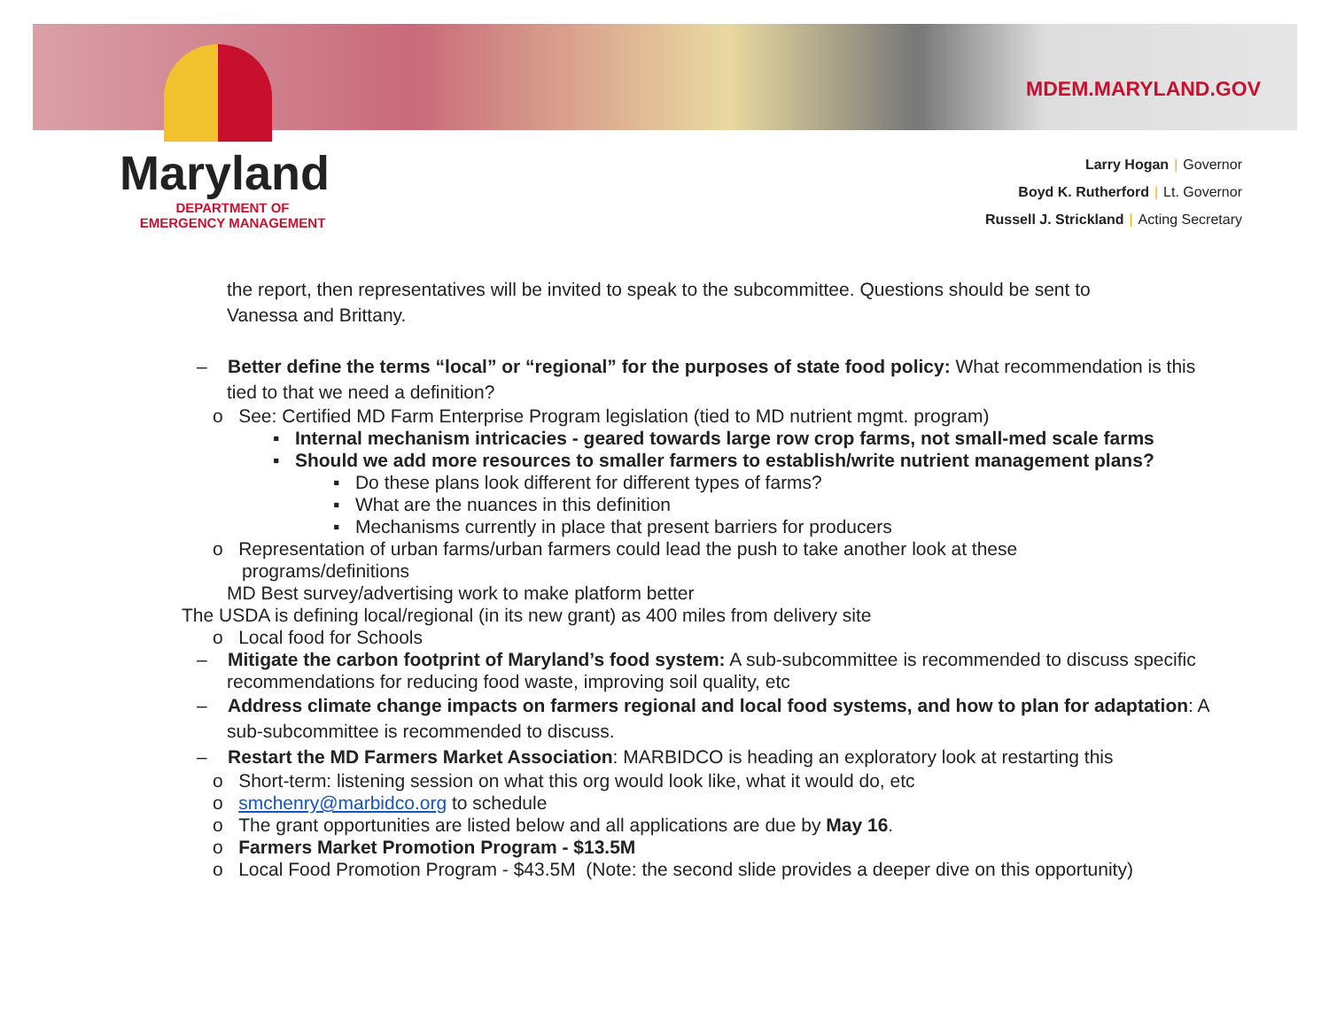Maryland
DEPARTMENT OF
EMERGENCY MANAGEMENT
MDEM.MARYLAND.GOV
Larry Hogan | Governor
Boyd K. Rutherford | Lt. Governor
Russell J. Strickland | Acting Secretary
the report, then representatives will be invited to speak to the subcommittee. Questions should be sent to Vanessa and Brittany.
– Better define the terms “local” or “regional” for the purposes of state food policy: What recommendation is this tied to that we need a definition?
o See: Certified MD Farm Enterprise Program legislation (tied to MD nutrient mgmt. program)
▪ Internal mechanism intricacies - geared towards large row crop farms, not small-med scale farms
▪ Should we add more resources to smaller farmers to establish/write nutrient management plans?
▪ Do these plans look different for different types of farms?
▪ What are the nuances in this definition
▪ Mechanisms currently in place that present barriers for producers
o Representation of urban farms/urban farmers could lead the push to take another look at these programs/definitions
MD Best survey/advertising work to make platform better
The USDA is defining local/regional (in its new grant) as 400 miles from delivery site
o Local food for Schools
– Mitigate the carbon footprint of Maryland’s food system: A sub-subcommittee is recommended to discuss specific recommendations for reducing food waste, improving soil quality, etc
– Address climate change impacts on farmers regional and local food systems, and how to plan for adaptation: A sub-subcommittee is recommended to discuss.
– Restart the MD Farmers Market Association: MARBIDCO is heading an exploratory look at restarting this
o Short-term: listening session on what this org would look like, what it would do, etc
o smchenry@marbidco.org to schedule
o The grant opportunities are listed below and all applications are due by May 16.
o Farmers Market Promotion Program - $13.5M
o Local Food Promotion Program - $43.5M (Note: the second slide provides a deeper dive on this opportunity)